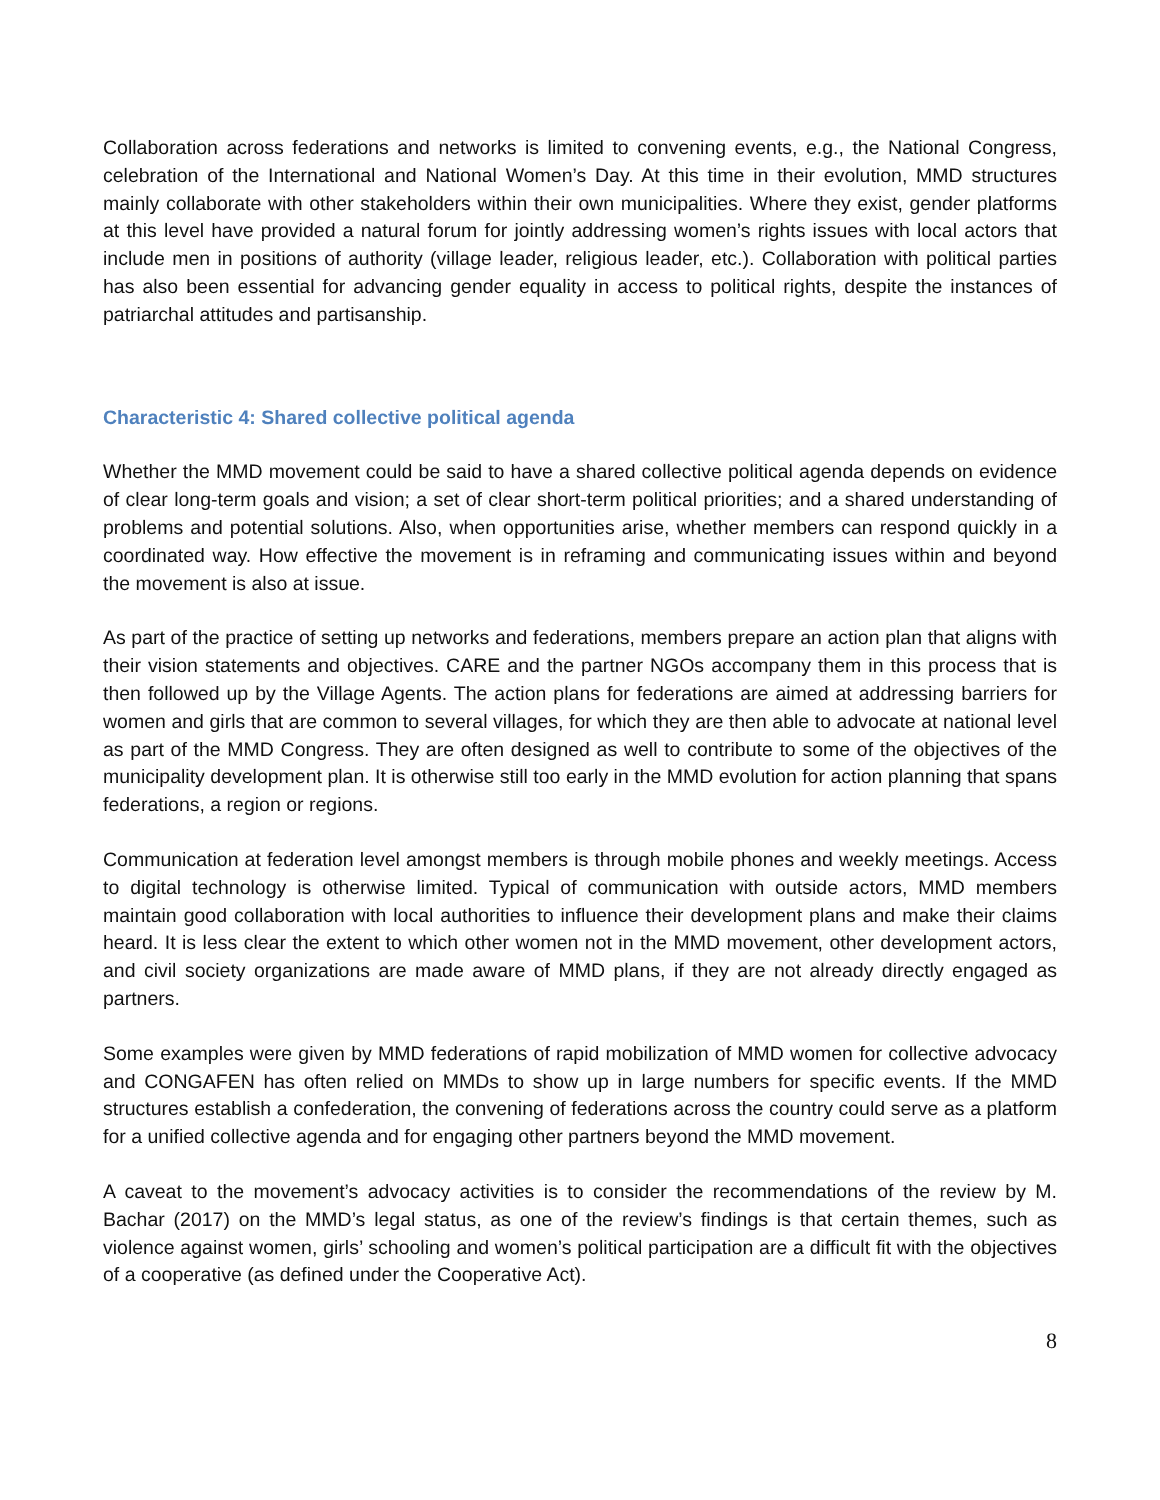Collaboration across federations and networks is limited to convening events, e.g., the National Congress, celebration of the International and National Women’s Day. At this time in their evolution, MMD structures mainly collaborate with other stakeholders within their own municipalities. Where they exist, gender platforms at this level have provided a natural forum for jointly addressing women’s rights issues with local actors that include men in positions of authority (village leader, religious leader, etc.). Collaboration with political parties has also been essential for advancing gender equality in access to political rights, despite the instances of patriarchal attitudes and partisanship.
Characteristic 4: Shared collective political agenda
Whether the MMD movement could be said to have a shared collective political agenda depends on evidence of clear long-term goals and vision; a set of clear short-term political priorities; and a shared understanding of problems and potential solutions. Also, when opportunities arise, whether members can respond quickly in a coordinated way. How effective the movement is in reframing and communicating issues within and beyond the movement is also at issue.
As part of the practice of setting up networks and federations, members prepare an action plan that aligns with their vision statements and objectives. CARE and the partner NGOs accompany them in this process that is then followed up by the Village Agents. The action plans for federations are aimed at addressing barriers for women and girls that are common to several villages, for which they are then able to advocate at national level as part of the MMD Congress. They are often designed as well to contribute to some of the objectives of the municipality development plan. It is otherwise still too early in the MMD evolution for action planning that spans federations, a region or regions.
Communication at federation level amongst members is through mobile phones and weekly meetings. Access to digital technology is otherwise limited. Typical of communication with outside actors, MMD members maintain good collaboration with local authorities to influence their development plans and make their claims heard. It is less clear the extent to which other women not in the MMD movement, other development actors, and civil society organizations are made aware of MMD plans, if they are not already directly engaged as partners.
Some examples were given by MMD federations of rapid mobilization of MMD women for collective advocacy and CONGAFEN has often relied on MMDs to show up in large numbers for specific events. If the MMD structures establish a confederation, the convening of federations across the country could serve as a platform for a unified collective agenda and for engaging other partners beyond the MMD movement.
A caveat to the movement’s advocacy activities is to consider the recommendations of the review by M. Bachar (2017) on the MMD’s legal status, as one of the review’s findings is that certain themes, such as violence against women, girls’ schooling and women’s political participation are a difficult fit with the objectives of a cooperative (as defined under the Cooperative Act).
8